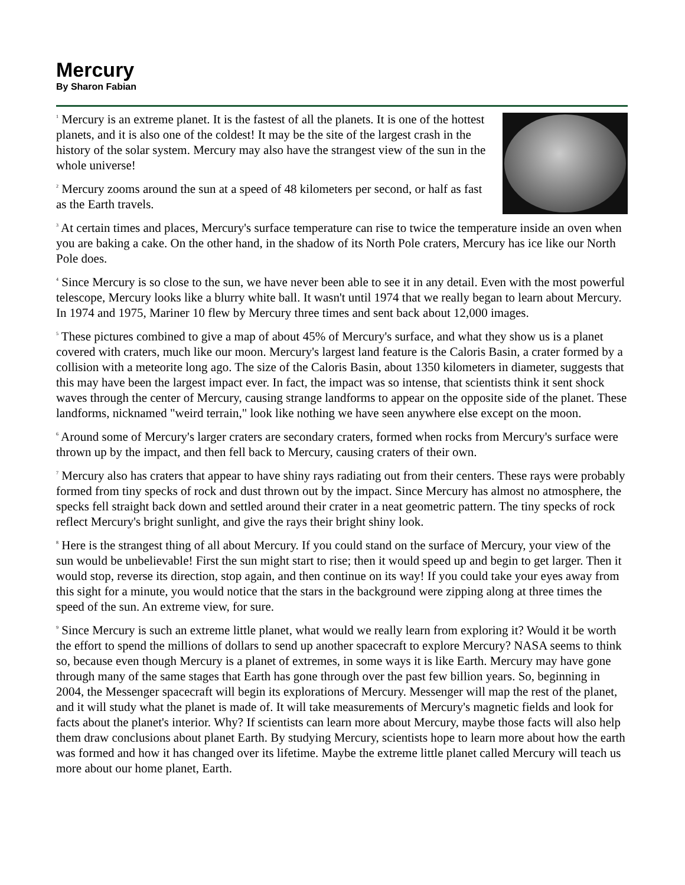Mercury
By Sharon Fabian
<sup>1</sup> Mercury is an extreme planet. It is the fastest of all the planets. It is one of the hottest planets, and it is also one of the coldest! It may be the site of the largest crash in the history of the solar system. Mercury may also have the strangest view of the sun in the whole universe!
<sup>2</sup> Mercury zooms around the sun at a speed of 48 kilometers per second, or half as fast as the Earth travels.
<sup>3</sup> At certain times and places, Mercury's surface temperature can rise to twice the temperature inside an oven when you are baking a cake. On the other hand, in the shadow of its North Pole craters, Mercury has ice like our North Pole does.
<sup>4</sup> Since Mercury is so close to the sun, we have never been able to see it in any detail. Even with the most powerful telescope, Mercury looks like a blurry white ball. It wasn't until 1974 that we really began to learn about Mercury. In 1974 and 1975, Mariner 10 flew by Mercury three times and sent back about 12,000 images.
<sup>5</sup> These pictures combined to give a map of about 45% of Mercury's surface, and what they show us is a planet covered with craters, much like our moon. Mercury's largest land feature is the Caloris Basin, a crater formed by a collision with a meteorite long ago. The size of the Caloris Basin, about 1350 kilometers in diameter, suggests that this may have been the largest impact ever. In fact, the impact was so intense, that scientists think it sent shock waves through the center of Mercury, causing strange landforms to appear on the opposite side of the planet. These landforms, nicknamed "weird terrain," look like nothing we have seen anywhere else except on the moon.
<sup>6</sup> Around some of Mercury's larger craters are secondary craters, formed when rocks from Mercury's surface were thrown up by the impact, and then fell back to Mercury, causing craters of their own.
<sup>7</sup> Mercury also has craters that appear to have shiny rays radiating out from their centers. These rays were probably formed from tiny specks of rock and dust thrown out by the impact. Since Mercury has almost no atmosphere, the specks fell straight back down and settled around their crater in a neat geometric pattern. The tiny specks of rock reflect Mercury's bright sunlight, and give the rays their bright shiny look.
<sup>8</sup> Here is the strangest thing of all about Mercury. If you could stand on the surface of Mercury, your view of the sun would be unbelievable! First the sun might start to rise; then it would speed up and begin to get larger. Then it would stop, reverse its direction, stop again, and then continue on its way! If you could take your eyes away from this sight for a minute, you would notice that the stars in the background were zipping along at three times the speed of the sun. An extreme view, for sure.
<sup>9</sup> Since Mercury is such an extreme little planet, what would we really learn from exploring it? Would it be worth the effort to spend the millions of dollars to send up another spacecraft to explore Mercury? NASA seems to think so, because even though Mercury is a planet of extremes, in some ways it is like Earth. Mercury may have gone through many of the same stages that Earth has gone through over the past few billion years. So, beginning in 2004, the Messenger spacecraft will begin its explorations of Mercury. Messenger will map the rest of the planet, and it will study what the planet is made of. It will take measurements of Mercury's magnetic fields and look for facts about the planet's interior. Why? If scientists can learn more about Mercury, maybe those facts will also help them draw conclusions about planet Earth. By studying Mercury, scientists hope to learn more about how the earth was formed and how it has changed over its lifetime. Maybe the extreme little planet called Mercury will teach us more about our home planet, Earth.